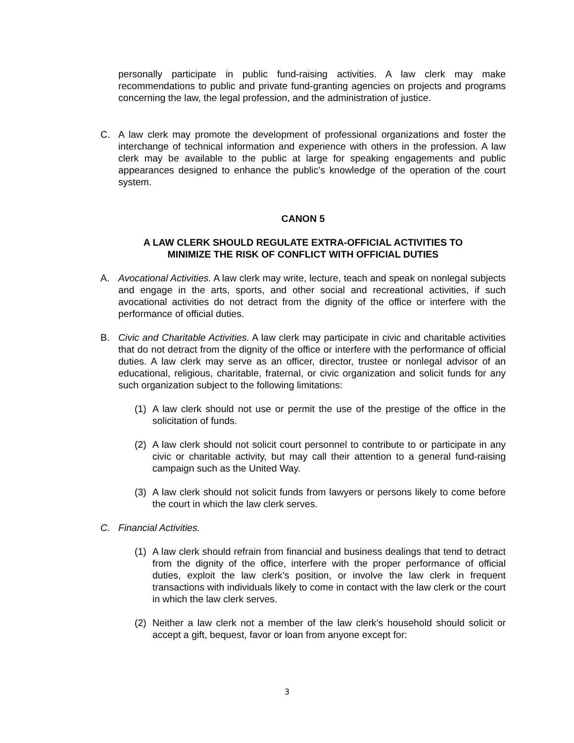personally participate in public fund-raising activities. A law clerk may make recommendations to public and private fund-granting agencies on projects and programs concerning the law, the legal profession, and the administration of justice.
C. A law clerk may promote the development of professional organizations and foster the interchange of technical information and experience with others in the profession. A law clerk may be available to the public at large for speaking engagements and public appearances designed to enhance the public’s knowledge of the operation of the court system.
CANON 5
A LAW CLERK SHOULD REGULATE EXTRA-OFFICIAL ACTIVITIES TO
MINIMIZE THE RISK OF CONFLICT WITH OFFICIAL DUTIES
A. Avocational Activities. A law clerk may write, lecture, teach and speak on nonlegal subjects and engage in the arts, sports, and other social and recreational activities, if such avocational activities do not detract from the dignity of the office or interfere with the performance of official duties.
B. Civic and Charitable Activities. A law clerk may participate in civic and charitable activities that do not detract from the dignity of the office or interfere with the performance of official duties. A law clerk may serve as an officer, director, trustee or nonlegal advisor of an educational, religious, charitable, fraternal, or civic organization and solicit funds for any such organization subject to the following limitations:
(1) A law clerk should not use or permit the use of the prestige of the office in the solicitation of funds.
(2) A law clerk should not solicit court personnel to contribute to or participate in any civic or charitable activity, but may call their attention to a general fund-raising campaign such as the United Way.
(3) A law clerk should not solicit funds from lawyers or persons likely to come before the court in which the law clerk serves.
C. Financial Activities.
(1) A law clerk should refrain from financial and business dealings that tend to detract from the dignity of the office, interfere with the proper performance of official duties, exploit the law clerk’s position, or involve the law clerk in frequent transactions with individuals likely to come in contact with the law clerk or the court in which the law clerk serves.
(2) Neither a law clerk not a member of the law clerk’s household should solicit or accept a gift, bequest, favor or loan from anyone except for:
3